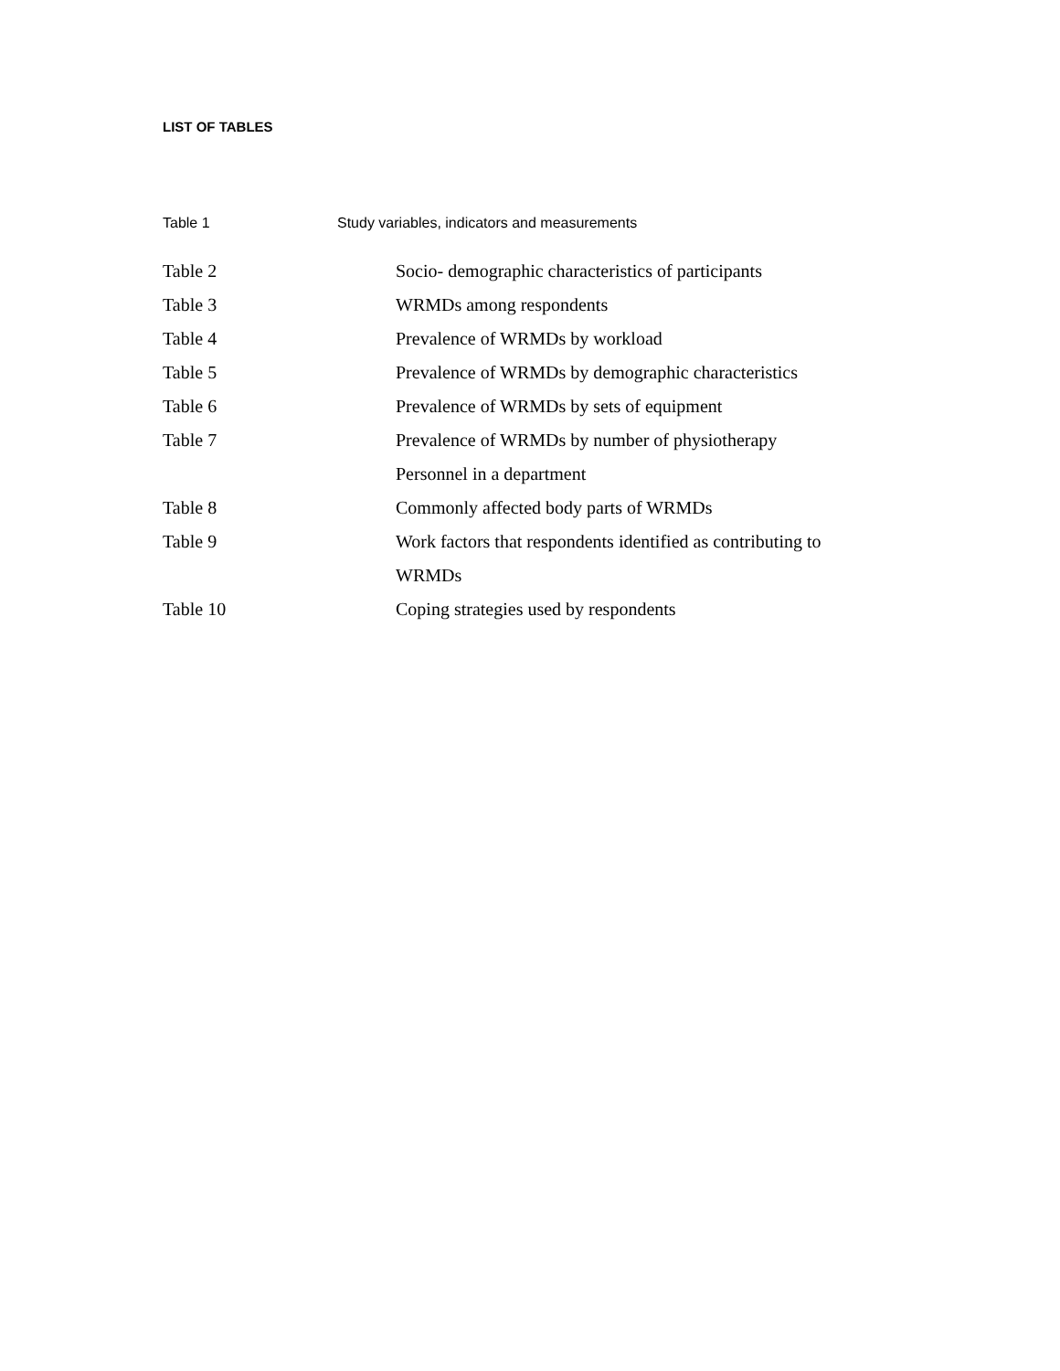LIST OF TABLES
Table 1 Study variables, indicators and measurements
Table 2 Socio- demographic characteristics of participants
Table 3 WRMDs among respondents
Table 4 Prevalence of WRMDs by workload
Table 5 Prevalence of WRMDs by demographic characteristics
Table 6 Prevalence of WRMDs by sets of equipment
Table 7 Prevalence of WRMDs by number of physiotherapy
Personnel in a department
Table 8 Commonly affected body parts of WRMDs
Table 9 Work factors that respondents identified as contributing to
WRMDs
Table 10 Coping strategies used by respondents